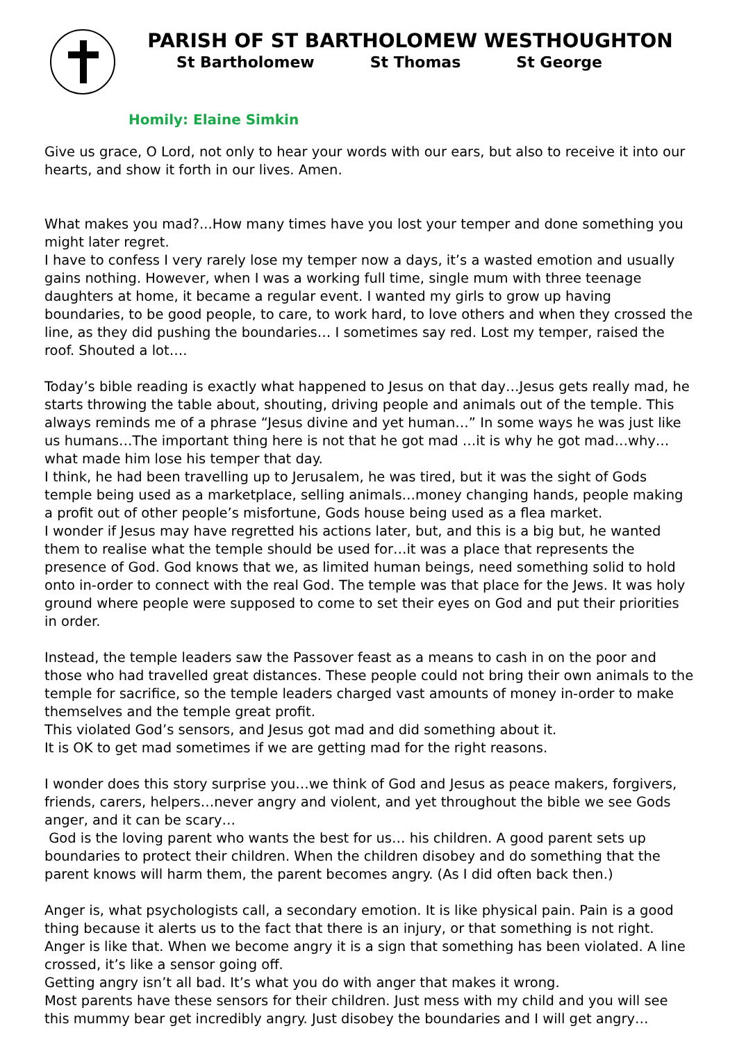PARISH OF ST BARTHOLOMEW WESTHOUGHTON
St Bartholomew St Thomas St George
Homily: Elaine Simkin
Give us grace, O Lord, not only to hear your words with our ears, but also to receive it into our hearts, and show it forth in our lives. Amen.
What makes you mad?...How many times have you lost your temper and done something you might later regret.
I have to confess I very rarely lose my temper now a days, it’s a wasted emotion and usually gains nothing. However, when I was a working full time, single mum with three teenage daughters at home, it became a regular event. I wanted my girls to grow up having boundaries, to be good people, to care, to work hard, to love others and when they crossed the line, as they did pushing the boundaries… I sometimes say red. Lost my temper, raised the roof. Shouted a lot….
Today’s bible reading is exactly what happened to Jesus on that day…Jesus gets really mad, he starts throwing the table about, shouting, driving people and animals out of the temple. This always reminds me of a phrase “Jesus divine and yet human…” In some ways he was just like us humans…The important thing here is not that he got mad …it is why he got mad…why…what made him lose his temper that day.
I think, he had been travelling up to Jerusalem, he was tired, but it was the sight of Gods temple being used as a marketplace, selling animals…money changing hands, people making a profit out of other people’s misfortune, Gods house being used as a flea market.
I wonder if Jesus may have regretted his actions later, but, and this is a big but, he wanted them to realise what the temple should be used for…it was a place that represents the presence of God. God knows that we, as limited human beings, need something solid to hold onto in-order to connect with the real God. The temple was that place for the Jews. It was holy ground where people were supposed to come to set their eyes on God and put their priorities in order.
Instead, the temple leaders saw the Passover feast as a means to cash in on the poor and those who had travelled great distances. These people could not bring their own animals to the temple for sacrifice, so the temple leaders charged vast amounts of money in-order to make themselves and the temple great profit.
This violated God’s sensors, and Jesus got mad and did something about it.
It is OK to get mad sometimes if we are getting mad for the right reasons.
I wonder does this story surprise you…we think of God and Jesus as peace makers, forgivers, friends, carers, helpers…never angry and violent, and yet throughout the bible we see Gods anger, and it can be scary…
God is the loving parent who wants the best for us… his children. A good parent sets up boundaries to protect their children. When the children disobey and do something that the parent knows will harm them, the parent becomes angry. (As I did often back then.)
Anger is, what psychologists call, a secondary emotion. It is like physical pain. Pain is a good thing because it alerts us to the fact that there is an injury, or that something is not right.
Anger is like that. When we become angry it is a sign that something has been violated. A line crossed, it’s like a sensor going off.
Getting angry isn’t all bad. It’s what you do with anger that makes it wrong.
Most parents have these sensors for their children. Just mess with my child and you will see this mummy bear get incredibly angry. Just disobey the boundaries and I will get angry…